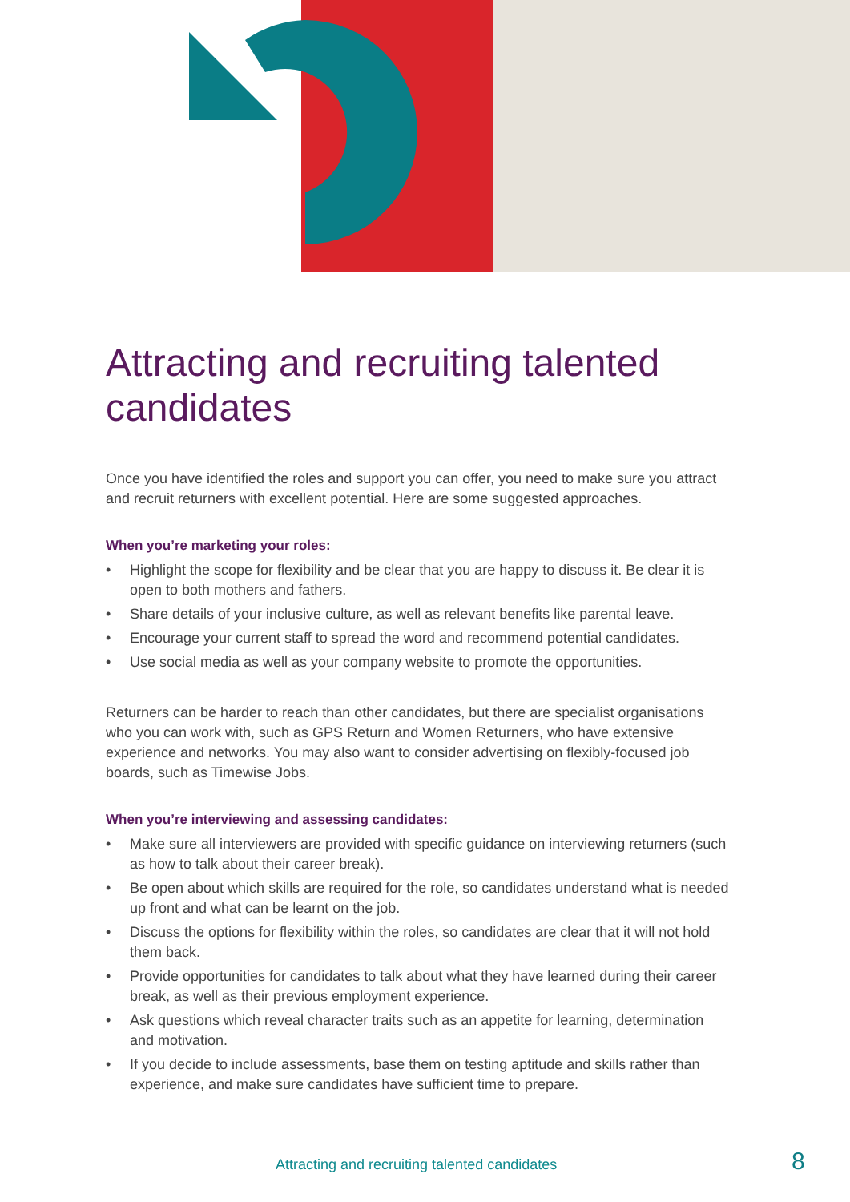Attracting and recruiting talented candidates
Once you have identified the roles and support you can offer, you need to make sure you attract and recruit returners with excellent potential. Here are some suggested approaches.
When you’re marketing your roles:
• Highlight the scope for flexibility and be clear that you are happy to discuss it. Be clear it is open to both mothers and fathers.
• Share details of your inclusive culture, as well as relevant benefits like parental leave.
• Encourage your current staff to spread the word and recommend potential candidates.
• Use social media as well as your company website to promote the opportunities.
Returners can be harder to reach than other candidates, but there are specialist organisations who you can work with, such as GPS Return and Women Returners, who have extensive experience and networks. You may also want to consider advertising on flexibly-focused job boards, such as Timewise Jobs.
When you’re interviewing and assessing candidates:
• Make sure all interviewers are provided with specific guidance on interviewing returners (such as how to talk about their career break).
• Be open about which skills are required for the role, so candidates understand what is needed up front and what can be learnt on the job.
• Discuss the options for flexibility within the roles, so candidates are clear that it will not hold them back.
• Provide opportunities for candidates to talk about what they have learned during their career break, as well as their previous employment experience.
• Ask questions which reveal character traits such as an appetite for learning, determination and motivation.
• If you decide to include assessments, base them on testing aptitude and skills rather than experience, and make sure candidates have sufficient time to prepare.
Attracting and recruiting talented candidates
8